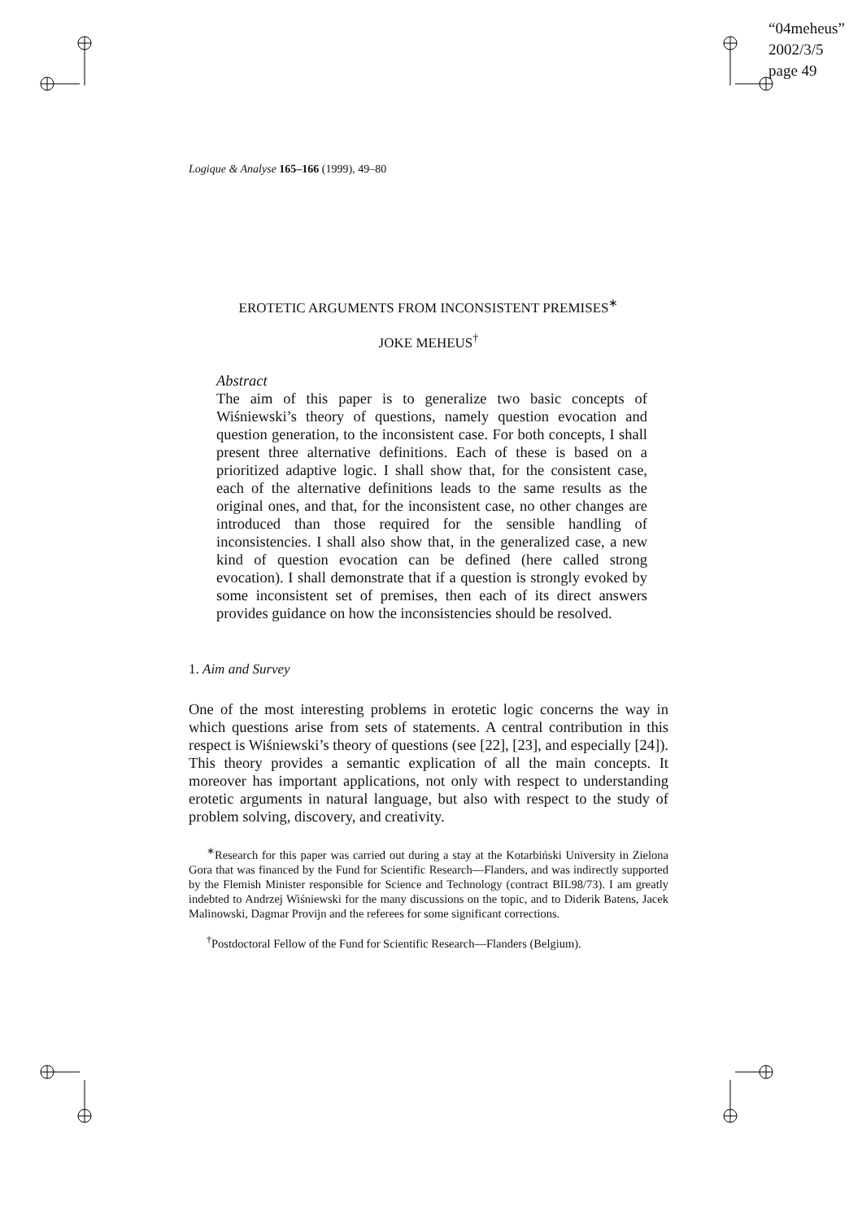“04meheus”
2002/3/5
page 49
Logique & Analyse 165–166 (1999), 49–80
EROTETIC ARGUMENTS FROM INCONSISTENT PREMISES<sup>∗</sup>
JOKE MEHEUS<sup>†</sup>
Abstract
The aim of this paper is to generalize two basic concepts of Wiśniewski’s theory of questions, namely question evocation and question generation, to the inconsistent case. For both concepts, I shall present three alternative definitions. Each of these is based on a prioritized adaptive logic. I shall show that, for the consistent case, each of the alternative definitions leads to the same results as the original ones, and that, for the inconsistent case, no other changes are introduced than those required for the sensible handling of inconsistencies. I shall also show that, in the generalized case, a new kind of question evocation can be defined (here called strong evocation). I shall demonstrate that if a question is strongly evoked by some inconsistent set of premises, then each of its direct answers provides guidance on how the inconsistencies should be resolved.
1. Aim and Survey
One of the most interesting problems in erotetic logic concerns the way in which questions arise from sets of statements. A central contribution in this respect is Wiśniewski’s theory of questions (see [22], [23], and especially [24]). This theory provides a semantic explication of all the main concepts. It moreover has important applications, not only with respect to understanding erotetic arguments in natural language, but also with respect to the study of problem solving, discovery, and creativity.
<sup>∗</sup>Research for this paper was carried out during a stay at the Kotarbiński University in Zielona Gora that was financed by the Fund for Scientific Research—Flanders, and was indirectly supported by the Flemish Minister responsible for Science and Technology (contract BIL98/73). I am greatly indebted to Andrzej Wiśniewski for the many discussions on the topic, and to Diderik Batens, Jacek Malinowski, Dagmar Provijn and the referees for some significant corrections.
<sup>†</sup> Postdoctoral Fellow of the Fund for Scientific Research—Flanders (Belgium).